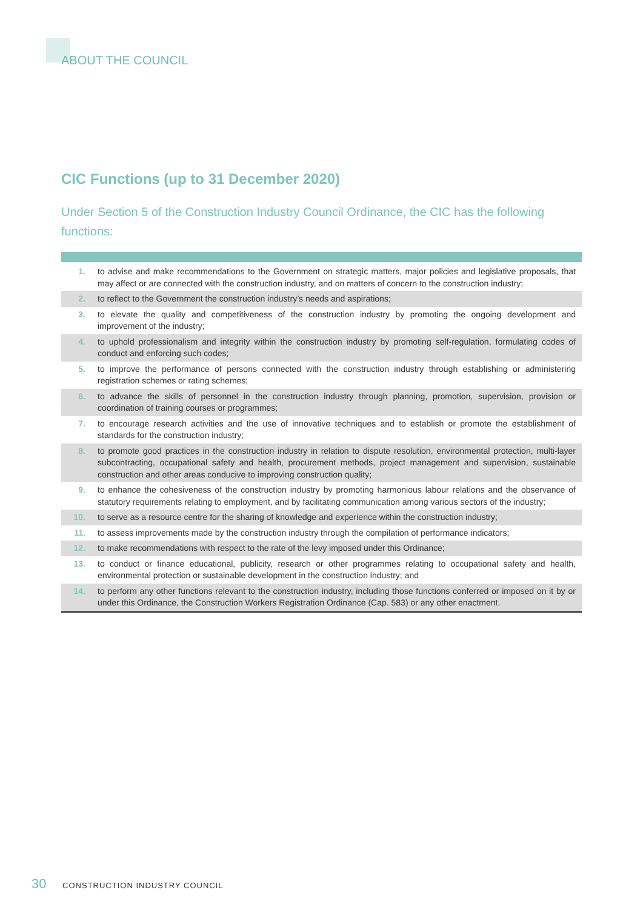ABOUT THE COUNCIL
CIC Functions (up to 31 December 2020)
Under Section 5 of the Construction Industry Council Ordinance, the CIC has the following functions:
| 1. | to advise and make recommendations to the Government on strategic matters, major policies and legislative proposals, that may affect or are connected with the construction industry, and on matters of concern to the construction industry; |
| 2. | to reflect to the Government the construction industry’s needs and aspirations; |
| 3. | to elevate the quality and competitiveness of the construction industry by promoting the ongoing development and improvement of the industry; |
| 4. | to uphold professionalism and integrity within the construction industry by promoting self-regulation, formulating codes of conduct and enforcing such codes; |
| 5. | to improve the performance of persons connected with the construction industry through establishing or administering registration schemes or rating schemes; |
| 6. | to advance the skills of personnel in the construction industry through planning, promotion, supervision, provision or coordination of training courses or programmes; |
| 7. | to encourage research activities and the use of innovative techniques and to establish or promote the establishment of standards for the construction industry; |
| 8. | to promote good practices in the construction industry in relation to dispute resolution, environmental protection, multi-layer subcontracting, occupational safety and health, procurement methods, project management and supervision, sustainable construction and other areas conducive to improving construction quality; |
| 9. | to enhance the cohesiveness of the construction industry by promoting harmonious labour relations and the observance of statutory requirements relating to employment, and by facilitating communication among various sectors of the industry; |
| 10. | to serve as a resource centre for the sharing of knowledge and experience within the construction industry; |
| 11. | to assess improvements made by the construction industry through the compilation of performance indicators; |
| 12. | to make recommendations with respect to the rate of the levy imposed under this Ordinance; |
| 13. | to conduct or finance educational, publicity, research or other programmes relating to occupational safety and health, environmental protection or sustainable development in the construction industry; and |
| 14. | to perform any other functions relevant to the construction industry, including those functions conferred or imposed on it by or under this Ordinance, the Construction Workers Registration Ordinance (Cap. 583) or any other enactment. |
30 CONSTRUCTION INDUSTRY COUNCIL